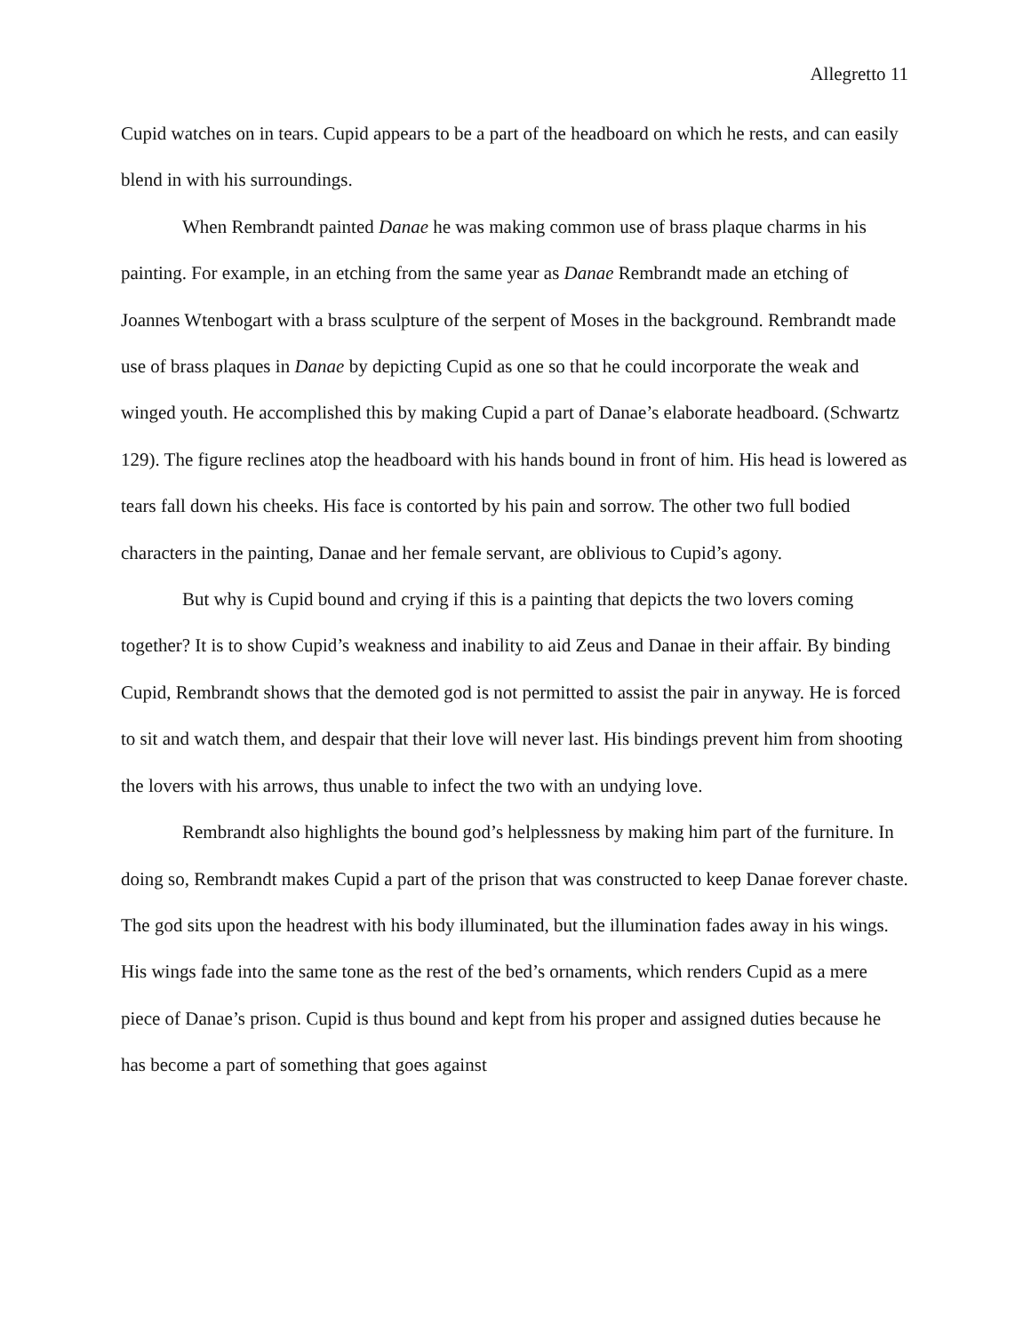Allegretto 11
Cupid watches on in tears. Cupid appears to be a part of the headboard on which he rests, and can easily blend in with his surroundings.
When Rembrandt painted Danae he was making common use of brass plaque charms in his painting. For example, in an etching from the same year as Danae Rembrandt made an etching of Joannes Wtenbogart with a brass sculpture of the serpent of Moses in the background. Rembrandt made use of brass plaques in Danae by depicting Cupid as one so that he could incorporate the weak and winged youth. He accomplished this by making Cupid a part of Danae’s elaborate headboard. (Schwartz 129). The figure reclines atop the headboard with his hands bound in front of him. His head is lowered as tears fall down his cheeks. His face is contorted by his pain and sorrow. The other two full bodied characters in the painting, Danae and her female servant, are oblivious to Cupid’s agony.
But why is Cupid bound and crying if this is a painting that depicts the two lovers coming together? It is to show Cupid’s weakness and inability to aid Zeus and Danae in their affair. By binding Cupid, Rembrandt shows that the demoted god is not permitted to assist the pair in anyway. He is forced to sit and watch them, and despair that their love will never last. His bindings prevent him from shooting the lovers with his arrows, thus unable to infect the two with an undying love.
Rembrandt also highlights the bound god’s helplessness by making him part of the furniture. In doing so, Rembrandt makes Cupid a part of the prison that was constructed to keep Danae forever chaste. The god sits upon the headrest with his body illuminated, but the illumination fades away in his wings. His wings fade into the same tone as the rest of the bed’s ornaments, which renders Cupid as a mere piece of Danae’s prison. Cupid is thus bound and kept from his proper and assigned duties because he has become a part of something that goes against